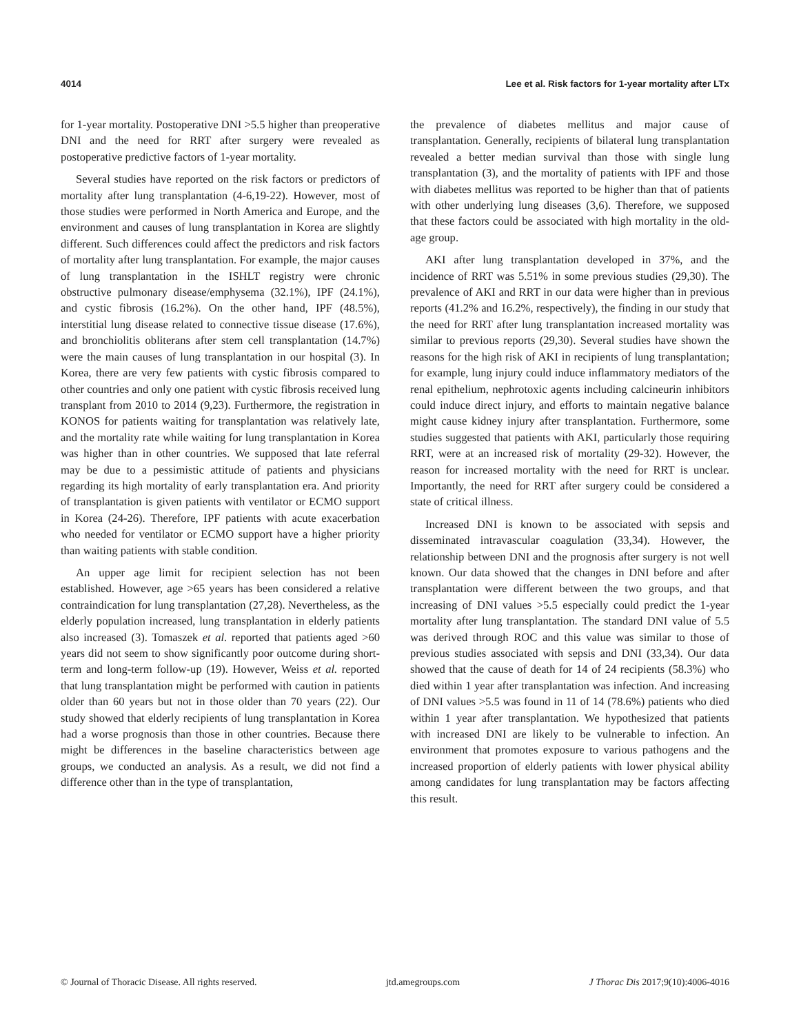4014 Lee et al. Risk factors for 1-year mortality after LTx
for 1-year mortality. Postoperative DNI >5.5 higher than preoperative DNI and the need for RRT after surgery were revealed as postoperative predictive factors of 1-year mortality.
Several studies have reported on the risk factors or predictors of mortality after lung transplantation (4-6,19-22). However, most of those studies were performed in North America and Europe, and the environment and causes of lung transplantation in Korea are slightly different. Such differences could affect the predictors and risk factors of mortality after lung transplantation. For example, the major causes of lung transplantation in the ISHLT registry were chronic obstructive pulmonary disease/emphysema (32.1%), IPF (24.1%), and cystic fibrosis (16.2%). On the other hand, IPF (48.5%), interstitial lung disease related to connective tissue disease (17.6%), and bronchiolitis obliterans after stem cell transplantation (14.7%) were the main causes of lung transplantation in our hospital (3). In Korea, there are very few patients with cystic fibrosis compared to other countries and only one patient with cystic fibrosis received lung transplant from 2010 to 2014 (9,23). Furthermore, the registration in KONOS for patients waiting for transplantation was relatively late, and the mortality rate while waiting for lung transplantation in Korea was higher than in other countries. We supposed that late referral may be due to a pessimistic attitude of patients and physicians regarding its high mortality of early transplantation era. And priority of transplantation is given patients with ventilator or ECMO support in Korea (24-26). Therefore, IPF patients with acute exacerbation who needed for ventilator or ECMO support have a higher priority than waiting patients with stable condition.
An upper age limit for recipient selection has not been established. However, age >65 years has been considered a relative contraindication for lung transplantation (27,28). Nevertheless, as the elderly population increased, lung transplantation in elderly patients also increased (3). Tomaszek et al. reported that patients aged >60 years did not seem to show significantly poor outcome during short-term and long-term follow-up (19). However, Weiss et al. reported that lung transplantation might be performed with caution in patients older than 60 years but not in those older than 70 years (22). Our study showed that elderly recipients of lung transplantation in Korea had a worse prognosis than those in other countries. Because there might be differences in the baseline characteristics between age groups, we conducted an analysis. As a result, we did not find a difference other than in the type of transplantation,
the prevalence of diabetes mellitus and major cause of transplantation. Generally, recipients of bilateral lung transplantation revealed a better median survival than those with single lung transplantation (3), and the mortality of patients with IPF and those with diabetes mellitus was reported to be higher than that of patients with other underlying lung diseases (3,6). Therefore, we supposed that these factors could be associated with high mortality in the old-age group.
AKI after lung transplantation developed in 37%, and the incidence of RRT was 5.51% in some previous studies (29,30). The prevalence of AKI and RRT in our data were higher than in previous reports (41.2% and 16.2%, respectively), the finding in our study that the need for RRT after lung transplantation increased mortality was similar to previous reports (29,30). Several studies have shown the reasons for the high risk of AKI in recipients of lung transplantation; for example, lung injury could induce inflammatory mediators of the renal epithelium, nephrotoxic agents including calcineurin inhibitors could induce direct injury, and efforts to maintain negative balance might cause kidney injury after transplantation. Furthermore, some studies suggested that patients with AKI, particularly those requiring RRT, were at an increased risk of mortality (29-32). However, the reason for increased mortality with the need for RRT is unclear. Importantly, the need for RRT after surgery could be considered a state of critical illness.
Increased DNI is known to be associated with sepsis and disseminated intravascular coagulation (33,34). However, the relationship between DNI and the prognosis after surgery is not well known. Our data showed that the changes in DNI before and after transplantation were different between the two groups, and that increasing of DNI values >5.5 especially could predict the 1-year mortality after lung transplantation. The standard DNI value of 5.5 was derived through ROC and this value was similar to those of previous studies associated with sepsis and DNI (33,34). Our data showed that the cause of death for 14 of 24 recipients (58.3%) who died within 1 year after transplantation was infection. And increasing of DNI values >5.5 was found in 11 of 14 (78.6%) patients who died within 1 year after transplantation. We hypothesized that patients with increased DNI are likely to be vulnerable to infection. An environment that promotes exposure to various pathogens and the increased proportion of elderly patients with lower physical ability among candidates for lung transplantation may be factors affecting this result.
© Journal of Thoracic Disease. All rights reserved. jtd.amegroups.com J Thorac Dis 2017;9(10):4006-4016